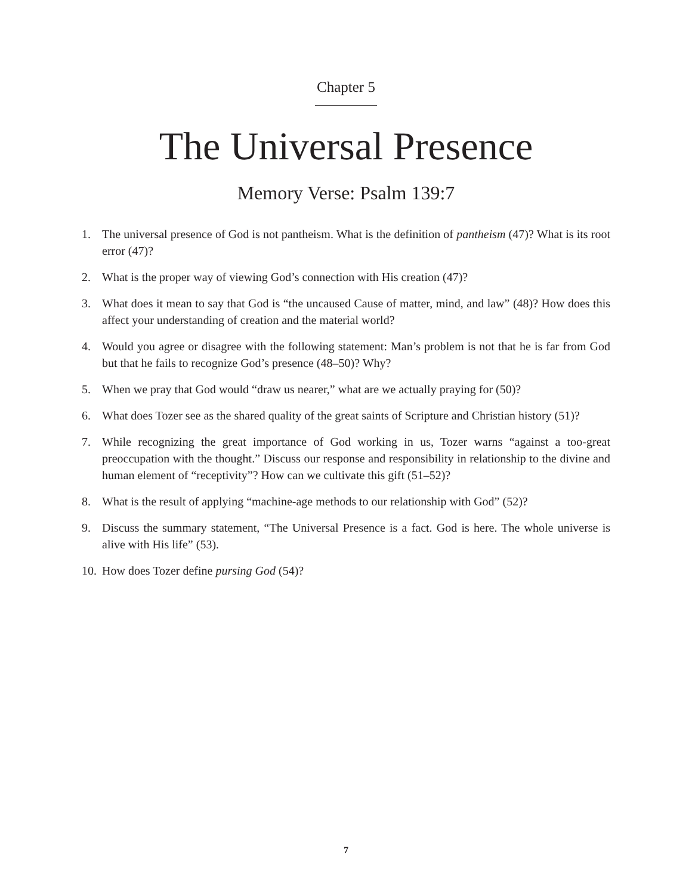Chapter 5
The Universal Presence
Memory Verse: Psalm 139:7
1. The universal presence of God is not pantheism. What is the definition of pantheism (47)? What is its root error (47)?
2. What is the proper way of viewing God’s connection with His creation (47)?
3. What does it mean to say that God is “the uncaused Cause of matter, mind, and law” (48)? How does this affect your understanding of creation and the material world?
4. Would you agree or disagree with the following statement: Man’s problem is not that he is far from God but that he fails to recognize God’s presence (48–50)? Why?
5. When we pray that God would “draw us nearer,” what are we actually praying for (50)?
6. What does Tozer see as the shared quality of the great saints of Scripture and Christian history (51)?
7. While recognizing the great importance of God working in us, Tozer warns “against a too-great preoccupation with the thought.” Discuss our response and responsibility in relationship to the divine and human element of “receptivity”? How can we cultivate this gift (51–52)?
8. What is the result of applying “machine-age methods to our relationship with God” (52)?
9. Discuss the summary statement, “The Universal Presence is a fact. God is here. The whole universe is alive with His life” (53).
10. How does Tozer define pursing God (54)?
7